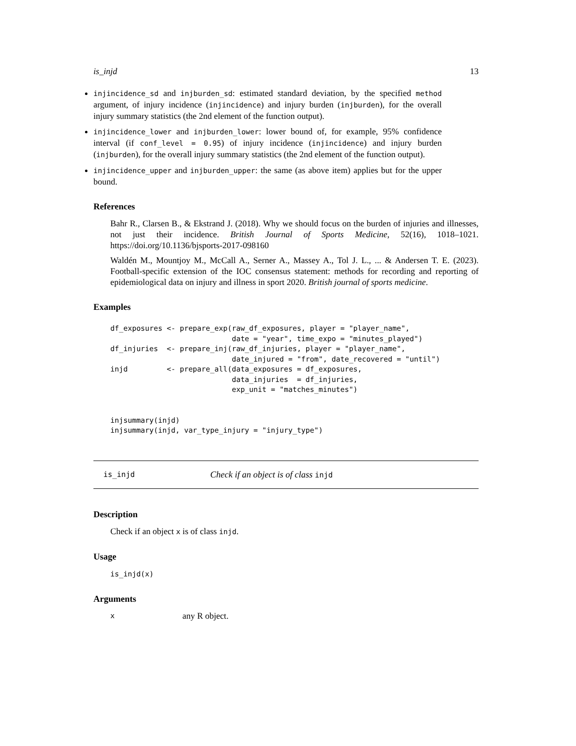is_injd 13
injincidence_sd and injburden_sd: estimated standard deviation, by the specified method argument, of injury incidence (injincidence) and injury burden (injburden), for the overall injury summary statistics (the 2nd element of the function output).
injincidence_lower and injburden_lower: lower bound of, for example, 95% confidence interval (if conf_level = 0.95) of injury incidence (injincidence) and injury burden (injburden), for the overall injury summary statistics (the 2nd element of the function output).
injincidence_upper and injburden_upper: the same (as above item) applies but for the upper bound.
References
Bahr R., Clarsen B., & Ekstrand J. (2018). Why we should focus on the burden of injuries and illnesses, not just their incidence. British Journal of Sports Medicine, 52(16), 1018–1021. https://doi.org/10.1136/bjsports-2017-098160
Waldén M., Mountjoy M., McCall A., Serner A., Massey A., Tol J. L., ... & Andersen T. E. (2023). Football-specific extension of the IOC consensus statement: methods for recording and reporting of epidemiological data on injury and illness in sport 2020. British journal of sports medicine.
Examples
df_exposures <- prepare_exp(raw_df_exposures, player = "player_name",
                            date = "year", time_expo = "minutes_played")
df_injuries  <- prepare_inj(raw_df_injuries, player = "player_name",
                            date_injured = "from", date_recovered = "until")
injd         <- prepare_all(data_exposures = df_exposures,
                            data_injuries  = df_injuries,
                            exp_unit = "matches_minutes")


injsummary(injd)
injsummary(injd, var_type_injury = "injury_type")
is_injd Check if an object is of class injd
Description
Check if an object x is of class injd.
Usage
is_injd(x)
Arguments
xany R object.